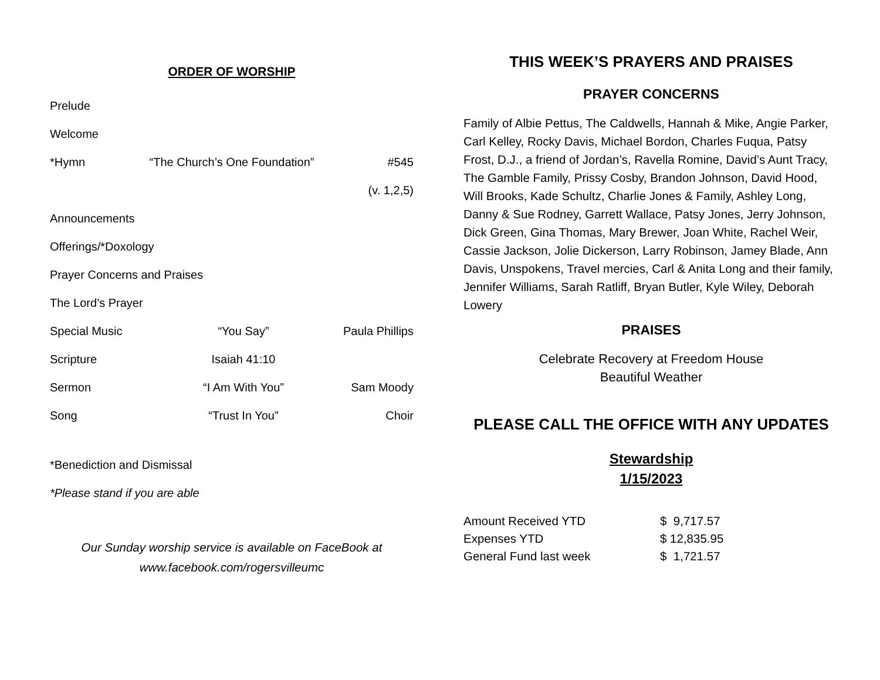ORDER OF WORSHIP
Prelude
Welcome
*Hymn “The Church’s One Foundation” #545
(v. 1,2,5)
Announcements
Offerings/*Doxology
Prayer Concerns and Praises
The Lord’s Prayer
Special Music “You Say” Paula Phillips
Scripture Isaiah 41:10
Sermon “I Am With You” Sam Moody
Song “Trust In You” Choir
*Benediction and Dismissal
*Please stand if you are able
Our Sunday worship service is available on FaceBook at
www.facebook.com/rogersvilleumc
THIS WEEK’S PRAYERS AND PRAISES
PRAYER CONCERNS
Family of Albie Pettus, The Caldwells, Hannah & Mike, Angie Parker, Carl Kelley, Rocky Davis, Michael Bordon, Charles Fuqua, Patsy Frost, D.J., a friend of Jordan’s, Ravella Romine, David’s Aunt Tracy, The Gamble Family, Prissy Cosby, Brandon Johnson, David Hood, Will Brooks, Kade Schultz, Charlie Jones & Family, Ashley Long, Danny & Sue Rodney, Garrett Wallace, Patsy Jones, Jerry Johnson, Dick Green, Gina Thomas, Mary Brewer, Joan White, Rachel Weir, Cassie Jackson, Jolie Dickerson, Larry Robinson, Jamey Blade, Ann Davis, Unspokens, Travel mercies, Carl & Anita Long and their family, Jennifer Williams, Sarah Ratliff, Bryan Butler, Kyle Wiley, Deborah Lowery
PRAISES
Celebrate Recovery at Freedom House
Beautiful Weather
PLEASE CALL THE OFFICE WITH ANY UPDATES
Stewardship
1/15/2023
| Amount Received YTD | $ 9,717.57 |
| Expenses YTD | $ 12,835.95 |
| General Fund last week | $ 1,721.57 |